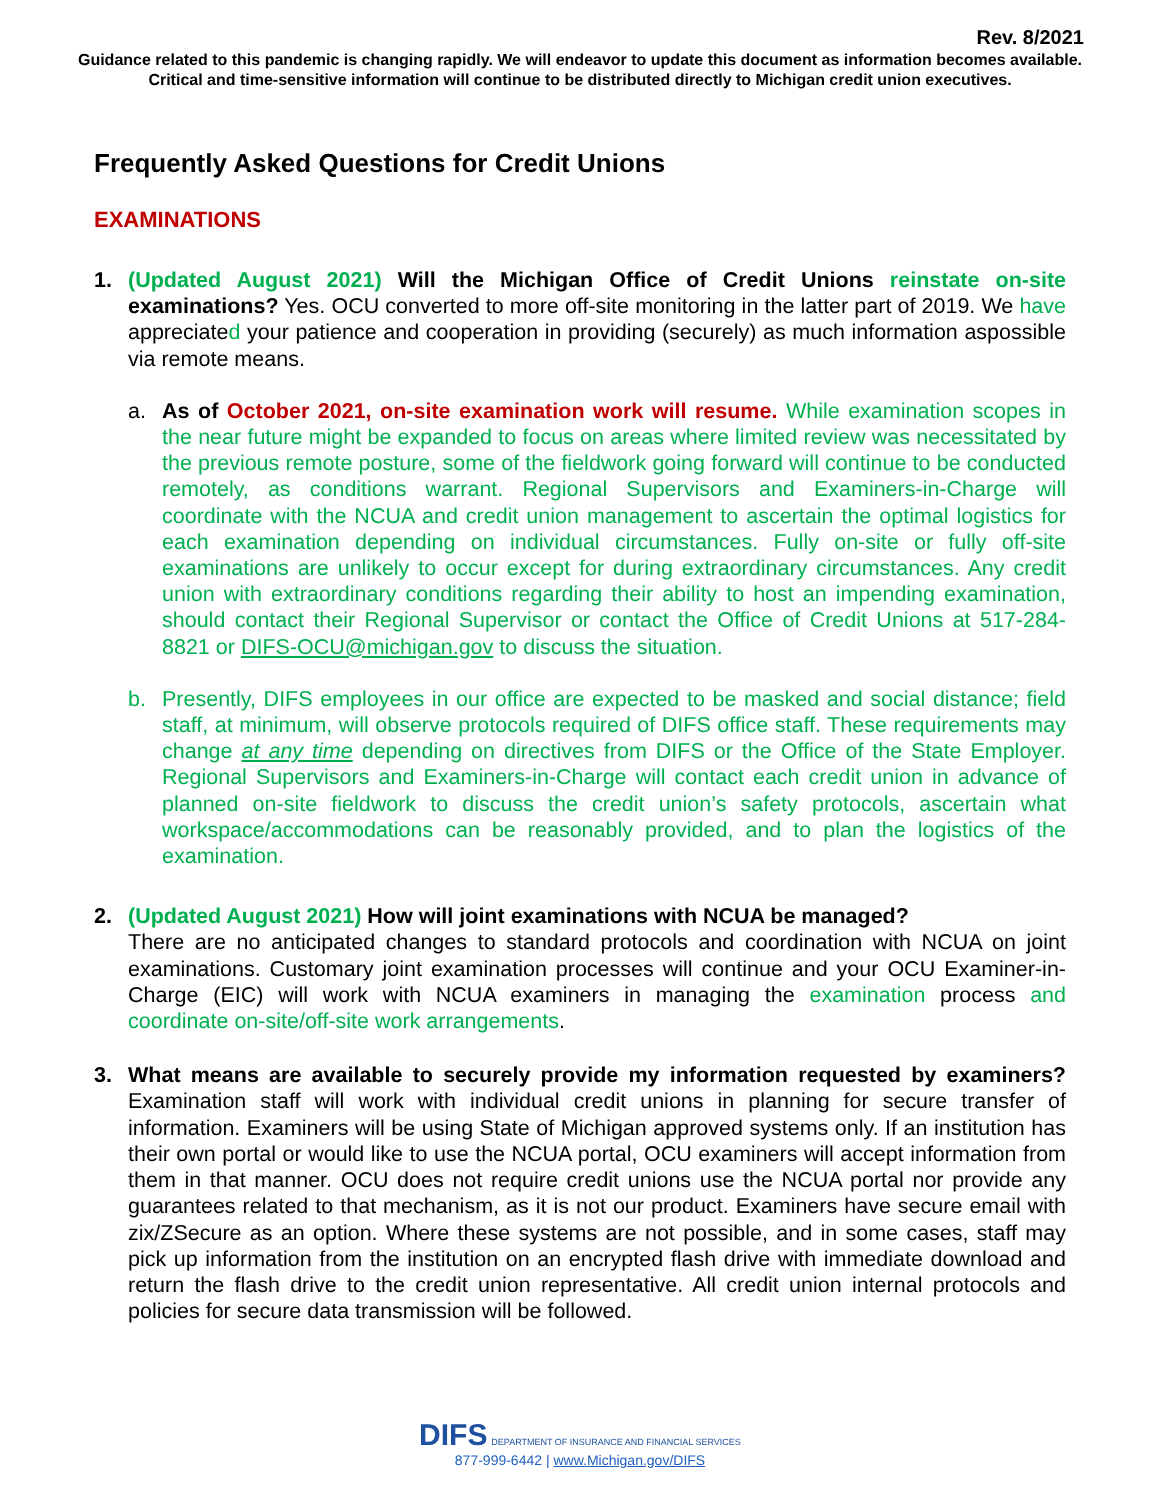Rev. 8/2021
Guidance related to this pandemic is changing rapidly. We will endeavor to update this document as information becomes available. Critical and time-sensitive information will continue to be distributed directly to Michigan credit union executives.
Frequently Asked Questions for Credit Unions
EXAMINATIONS
1. (Updated August 2021) Will the Michigan Office of Credit Unions reinstate on-site examinations? Yes. OCU converted to more off-site monitoring in the latter part of 2019. We have appreciated your patience and cooperation in providing (securely) as much information aspossible via remote means.
a. As of October 2021, on-site examination work will resume. While examination scopes in the near future might be expanded to focus on areas where limited review was necessitated by the previous remote posture, some of the fieldwork going forward will continue to be conducted remotely, as conditions warrant. Regional Supervisors and Examiners-in-Charge will coordinate with the NCUA and credit union management to ascertain the optimal logistics for each examination depending on individual circumstances. Fully on-site or fully off-site examinations are unlikely to occur except for during extraordinary circumstances. Any credit union with extraordinary conditions regarding their ability to host an impending examination, should contact their Regional Supervisor or contact the Office of Credit Unions at 517-284-8821 or DIFS-OCU@michigan.gov to discuss the situation.
b. Presently, DIFS employees in our office are expected to be masked and social distance; field staff, at minimum, will observe protocols required of DIFS office staff. These requirements may change at any time depending on directives from DIFS or the Office of the State Employer. Regional Supervisors and Examiners-in-Charge will contact each credit union in advance of planned on-site fieldwork to discuss the credit union’s safety protocols, ascertain what workspace/accommodations can be reasonably provided, and to plan the logistics of the examination.
2. (Updated August 2021) How will joint examinations with NCUA be managed?
There are no anticipated changes to standard protocols and coordination with NCUA on joint examinations. Customary joint examination processes will continue and your OCU Examiner-in-Charge (EIC) will work with NCUA examiners in managing the examination process and coordinate on-site/off-site work arrangements.
3. What means are available to securely provide my information requested by examiners? Examination staff will work with individual credit unions in planning for secure transfer of information. Examiners will be using State of Michigan approved systems only. If an institution has their own portal or would like to use the NCUA portal, OCU examiners will accept information from them in that manner. OCU does not require credit unions use the NCUA portal nor provide any guarantees related to that mechanism, as it is not our product. Examiners have secure email with zix/ZSecure as an option. Where these systems are not possible, and in some cases, staff may pick up information from the institution on an encrypted flash drive with immediate download and return the flash drive to the credit union representative. All credit union internal protocols and policies for secure data transmission will be followed.
DIFS DEPARTMENT OF INSURANCE AND FINANCIAL SERVICES
877-999-6442 | www.Michigan.gov/DIFS